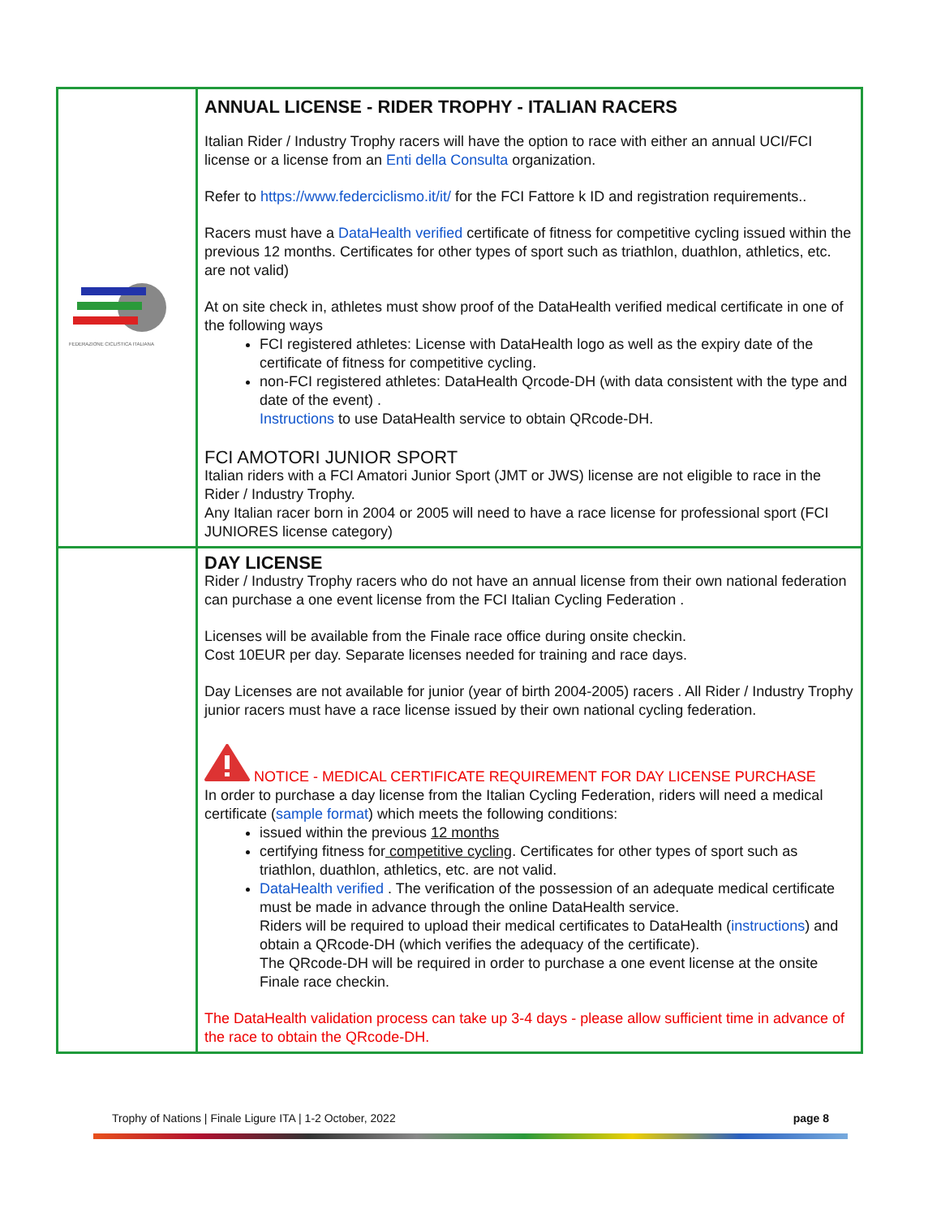| FEDERAZIONE CICLISTICA ITALIANA | ANNUAL LICENSE - RIDER TROPHY - ITALIAN RACERS Italian Rider / Industry Trophy racers will have the option to race with either an annual UCI/FCI license or a license from an Enti della Consulta organization. Refer to https://www.federciclismo.it/it/ for the FCI Fattore k ID and registration requirements.. Racers must have a DataHealth verified certificate of fitness for competitive cycling issued within the previous 12 months. Certificates for other types of sport such as triathlon, duathlon, athletics, etc. are not valid) At on site check in, athletes must show proof of the DataHealth verified medical certificate in one of the following ways FCI registered athletes: License with DataHealth logo as well as the expiry date of the certificate of fitness for competitive cycling. non-FCI registered athletes: DataHealth Qrcode-DH (with data consistent with the type and date of the event) . Instructions to use DataHealth service to obtain QRcode-DH. FCI AMOTORI JUNIOR SPORT Italian riders with a FCI Amatori Junior Sport (JMT or JWS) license are not eligible to race in the Rider / Industry Trophy. Any Italian racer born in 2004 or 2005 will need to have a race license for professional sport (FCI JUNIORES license category) |
| | DAY LICENSE Rider / Industry Trophy racers who do not have an annual license from their own national federation can purchase a one event license from the FCI Italian Cycling Federation . Licenses will be available from the Finale race office during onsite checkin. Cost 10EUR per day. Separate licenses needed for training and race days. Day Licenses are not available for junior (year of birth 2004-2005) racers . All Rider / Industry Trophy junior racers must have a race license issued by their own national cycling federation. NOTICE - MEDICAL CERTIFICATE REQUIREMENT FOR DAY LICENSE PURCHASE In order to purchase a day license from the Italian Cycling Federation, riders will need a medical certificate ( sample format ) which meets the following conditions: issued within the previous 12 months certifying fitness for competitive cycling . Certificates for other types of sport such as triathlon, duathlon, athletics, etc. are not valid. DataHealth verified . The verification of the possession of an adequate medical certificate must be made in advance through the online DataHealth service. Riders will be required to upload their medical certificates to DataHealth ( instructions ) and obtain a QRcode-DH (which verifies the adequacy of the certificate). The QRcode-DH will be required in order to purchase a one event license at the onsite Finale race checkin. The DataHealth validation process can take up 3-4 days - please allow sufficient time in advance of the race to obtain the QRcode-DH. |
Trophy of Nations | Finale Ligure ITA | 1-2 October, 2022 page 8